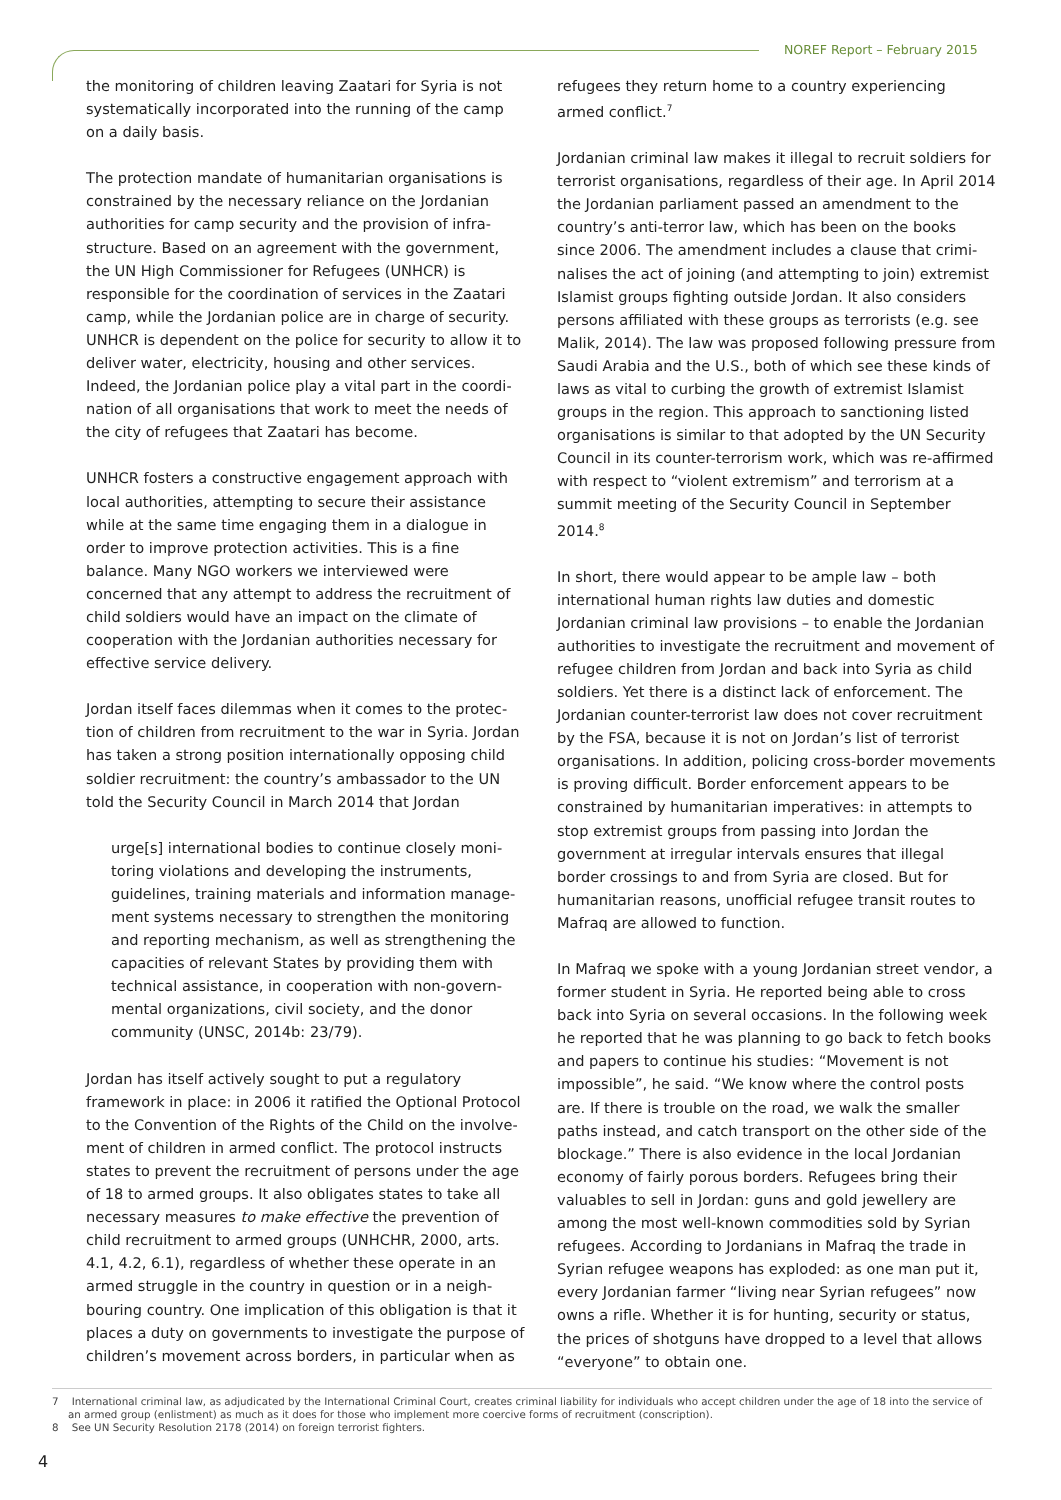NOREF Report – February 2015
the monitoring of children leaving Zaatari for Syria is not systematically incorporated into the running of the camp on a daily basis.
The protection mandate of humanitarian organisations is constrained by the necessary reliance on the Jordanian authorities for camp security and the provision of infra­structure. Based on an agreement with the government, the UN High Commissioner for Refugees (UNHCR) is responsible for the coordination of services in the Zaatari camp, while the Jordanian police are in charge of security. UNHCR is dependent on the police for security to allow it to deliver water, electricity, housing and other services. Indeed, the Jordanian police play a vital part in the coordi­nation of all organisations that work to meet the needs of the city of refugees that Zaatari has become.
UNHCR fosters a constructive engagement approach with local authorities, attempting to secure their assistance while at the same time engaging them in a dialogue in order to improve protection activities. This is a fine balance. Many NGO workers we interviewed were concerned that any attempt to address the recruitment of child soldiers would have an impact on the climate of cooperation with the Jordanian authorities necessary for effective service delivery.
Jordan itself faces dilemmas when it comes to the protec­tion of children from recruitment to the war in Syria. Jordan has taken a strong position internationally opposing child soldier recruitment: the country’s ambassador to the UN told the Security Council in March 2014 that Jordan
urge[s] international bodies to continue closely moni­toring violations and developing the instruments, guidelines, training materials and information manage­ment systems necessary to strengthen the monitoring and reporting mechanism, as well as strengthening the capacities of relevant States by providing them with technical assistance, in cooperation with non-govern­mental organizations, civil society, and the donor community (UNSC, 2014b: 23/79).
Jordan has itself actively sought to put a regulatory framework in place: in 2006 it ratified the Optional Protocol to the Convention of the Rights of the Child on the involve­ment of children in armed conflict. The protocol instructs states to prevent the recruitment of persons under the age of 18 to armed groups. It also obligates states to take all necessary measures to make effective the prevention of child recruitment to armed groups (UNHCHR, 2000, arts. 4.1, 4.2, 6.1), regardless of whether these operate in an armed struggle in the country in question or in a neigh­bouring country. One implication of this obligation is that it places a duty on governments to investigate the purpose of children’s movement across borders, in particular when as
refugees they return home to a country experiencing armed conflict.<sup>7</sup>
Jordanian criminal law makes it illegal to recruit soldiers for terrorist organisations, regardless of their age. In April 2014 the Jordanian parliament passed an amendment to the country’s anti-terror law, which has been on the books since 2006. The amendment includes a clause that crimi­nalises the act of joining (and attempting to join) extremist Islamist groups fighting outside Jordan. It also considers persons affiliated with these groups as terrorists (e.g. see Malik, 2014). The law was proposed following pressure from Saudi Arabia and the U.S., both of which see these kinds of laws as vital to curbing the growth of extremist Islamist groups in the region. This approach to sanctioning listed organisations is similar to that adopted by the UN Security Council in its counter-terrorism work, which was re-affirmed with respect to “violent extremism” and terrorism at a summit meeting of the Security Council in September 2014.<sup>8</sup>
In short, there would appear to be ample law – both international human rights law duties and domestic Jordanian criminal law provisions – to enable the Jordanian authorities to investigate the recruitment and movement of refugee children from Jordan and back into Syria as child soldiers. Yet there is a distinct lack of enforcement. The Jordanian counter-terrorist law does not cover recruitment by the FSA, because it is not on Jordan’s list of terrorist organisations. In addition, policing cross-border movements is proving difficult. Border enforcement appears to be constrained by humanitarian imperatives: in attempts to stop extremist groups from passing into Jordan the government at irregular intervals ensures that illegal border crossings to and from Syria are closed. But for humanitarian reasons, unofficial refugee transit routes to Mafraq are allowed to function.
In Mafraq we spoke with a young Jordanian street vendor, a former student in Syria. He reported being able to cross back into Syria on several occasions. In the following week he reported that he was planning to go back to fetch books and papers to continue his studies: “Movement is not impossible”, he said. “We know where the control posts are. If there is trouble on the road, we walk the smaller paths instead, and catch transport on the other side of the blockage.” There is also evidence in the local Jordanian economy of fairly porous borders. Refugees bring their valuables to sell in Jordan: guns and gold jewellery are among the most well-known commodities sold by Syrian refugees. According to Jordanians in Mafraq the trade in Syrian refugee weapons has exploded: as one man put it, every Jordanian farmer “living near Syrian refugees” now owns a rifle. Whether it is for hunting, security or status, the prices of shotguns have dropped to a level that allows “everyone” to obtain one.
7 International criminal law, as adjudicated by the International Criminal Court, creates criminal liability for individuals who accept children under the age of 18 into the service of an armed group (enlistment) as much as it does for those who implement more coercive forms of recruitment (conscription).
8 See UN Security Resolution 2178 (2014) on foreign terrorist fighters.
4